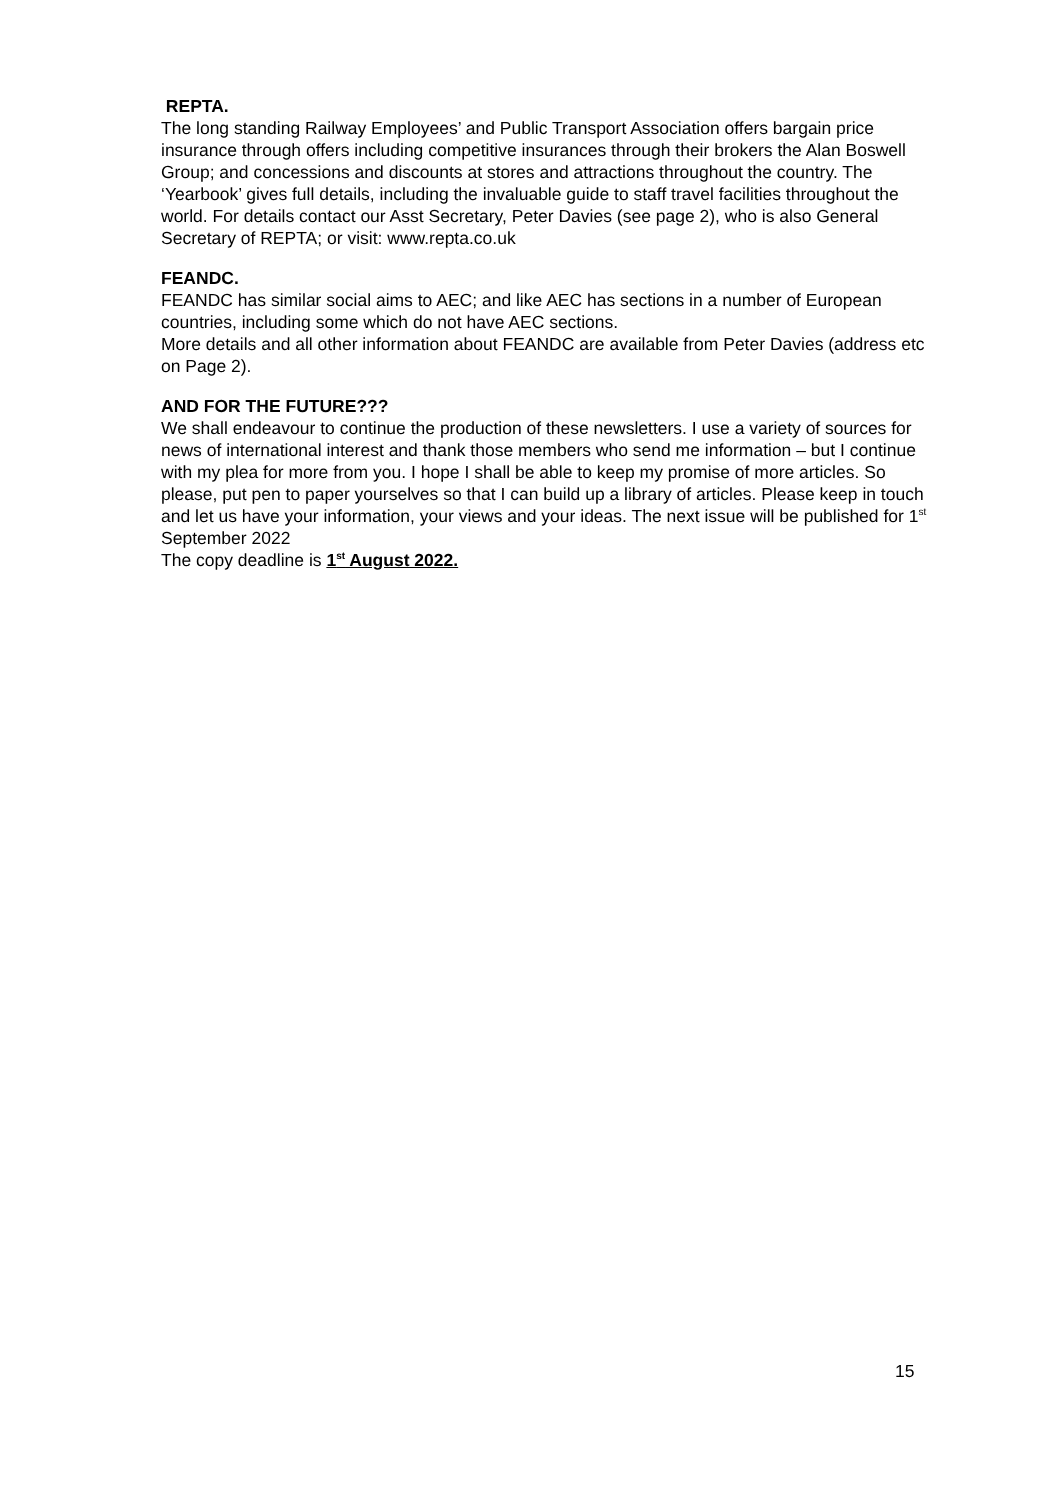REPTA.
The long standing Railway Employees’ and Public Transport Association offers bargain price insurance through offers including competitive insurances through their brokers the Alan Boswell Group; and concessions and discounts at stores and attractions throughout the country. The ‘Yearbook’ gives full details, including the invaluable guide to staff travel facilities throughout the world. For details contact our Asst Secretary, Peter Davies (see page 2), who is also General Secretary of REPTA; or visit: www.repta.co.uk
FEANDC.
FEANDC has similar social aims to AEC; and like AEC has sections in a number of European countries, including some which do not have AEC sections.
More details and all other information about FEANDC are available from Peter Davies (address etc on Page 2).
AND FOR THE FUTURE???
We shall endeavour to continue the production of these newsletters. I use a variety of sources for news of international interest and thank those members who send me information – but I continue with my plea for more from you. I hope I shall be able to keep my promise of more articles. So please, put pen to paper yourselves so that I can build up a library of articles. Please keep in touch and let us have your information, your views and your ideas. The next issue will be published for 1<sup>st</sup> September 2022
The copy deadline is 1<sup>st</sup> August 2022.
15